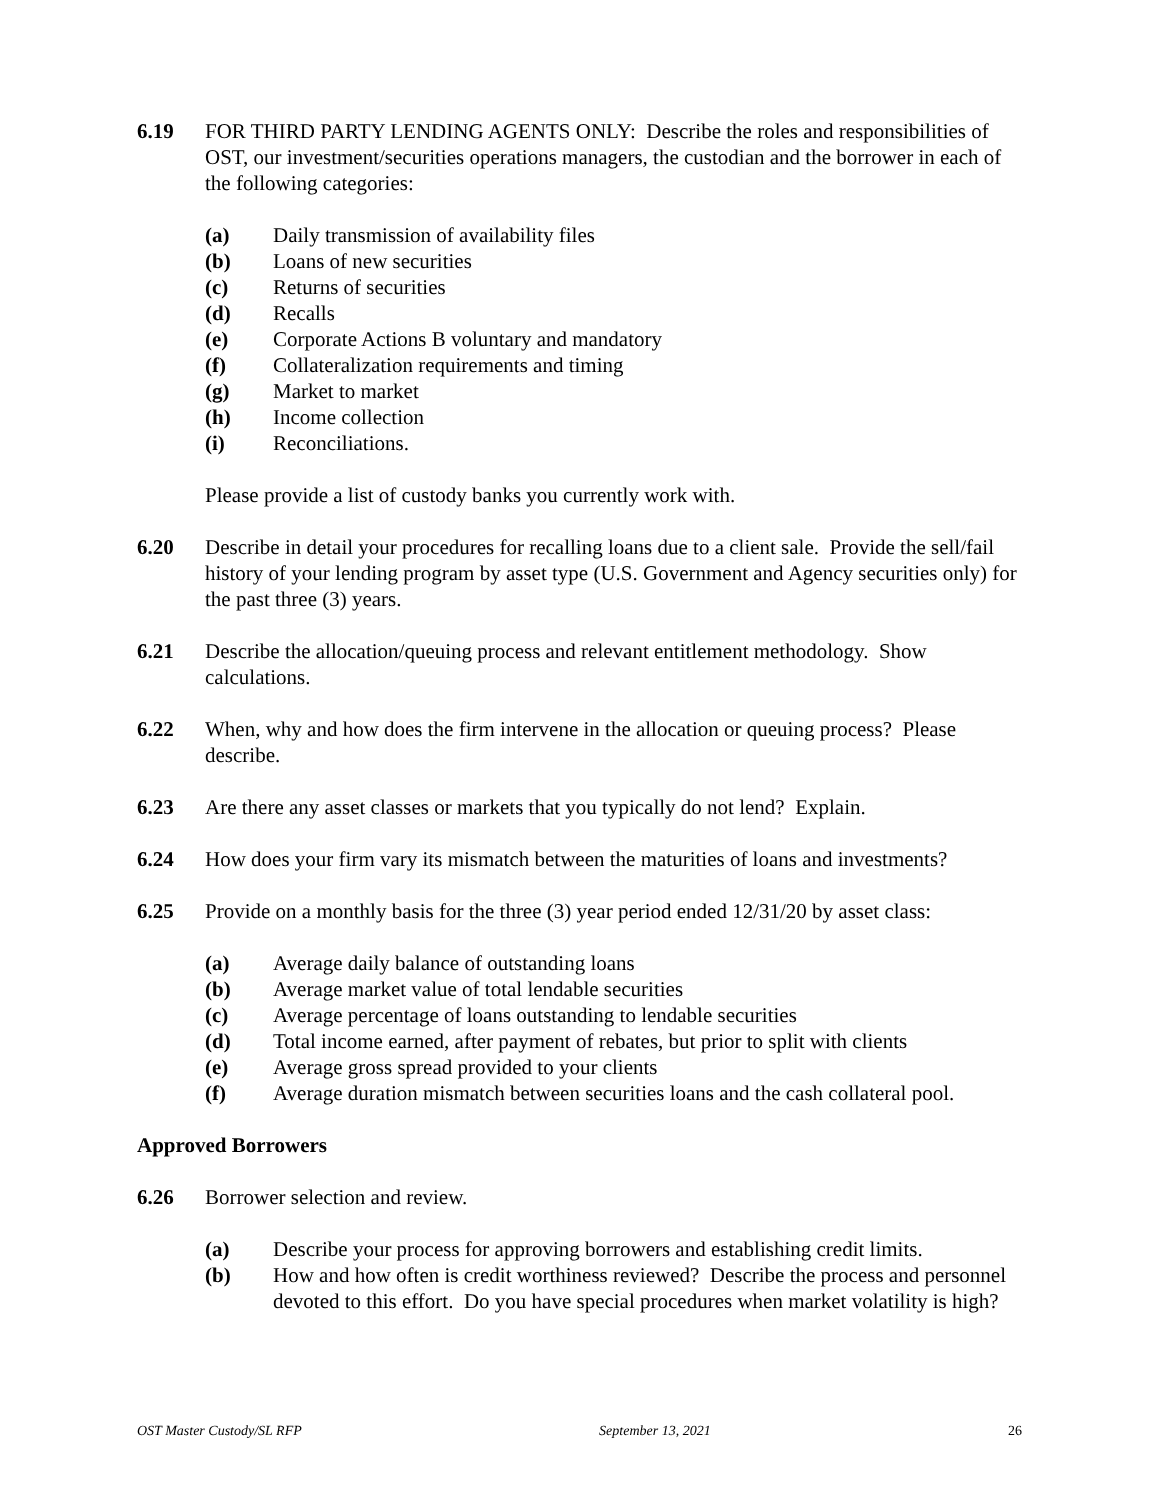6.19 FOR THIRD PARTY LENDING AGENTS ONLY: Describe the roles and responsibilities of OST, our investment/securities operations managers, the custodian and the borrower in each of the following categories:
(a) Daily transmission of availability files
(b) Loans of new securities
(c) Returns of securities
(d) Recalls
(e) Corporate Actions B voluntary and mandatory
(f) Collateralization requirements and timing
(g) Market to market
(h) Income collection
(i) Reconciliations.
Please provide a list of custody banks you currently work with.
6.20 Describe in detail your procedures for recalling loans due to a client sale. Provide the sell/fail history of your lending program by asset type (U.S. Government and Agency securities only) for the past three (3) years.
6.21 Describe the allocation/queuing process and relevant entitlement methodology. Show calculations.
6.22 When, why and how does the firm intervene in the allocation or queuing process? Please describe.
6.23 Are there any asset classes or markets that you typically do not lend? Explain.
6.24 How does your firm vary its mismatch between the maturities of loans and investments?
6.25 Provide on a monthly basis for the three (3) year period ended 12/31/20 by asset class:
(a) Average daily balance of outstanding loans
(b) Average market value of total lendable securities
(c) Average percentage of loans outstanding to lendable securities
(d) Total income earned, after payment of rebates, but prior to split with clients
(e) Average gross spread provided to your clients
(f) Average duration mismatch between securities loans and the cash collateral pool.
Approved Borrowers
6.26 Borrower selection and review.
(a) Describe your process for approving borrowers and establishing credit limits.
(b) How and how often is credit worthiness reviewed? Describe the process and personnel devoted to this effort. Do you have special procedures when market volatility is high?
OST Master Custody/SL RFP September 13, 2021 26